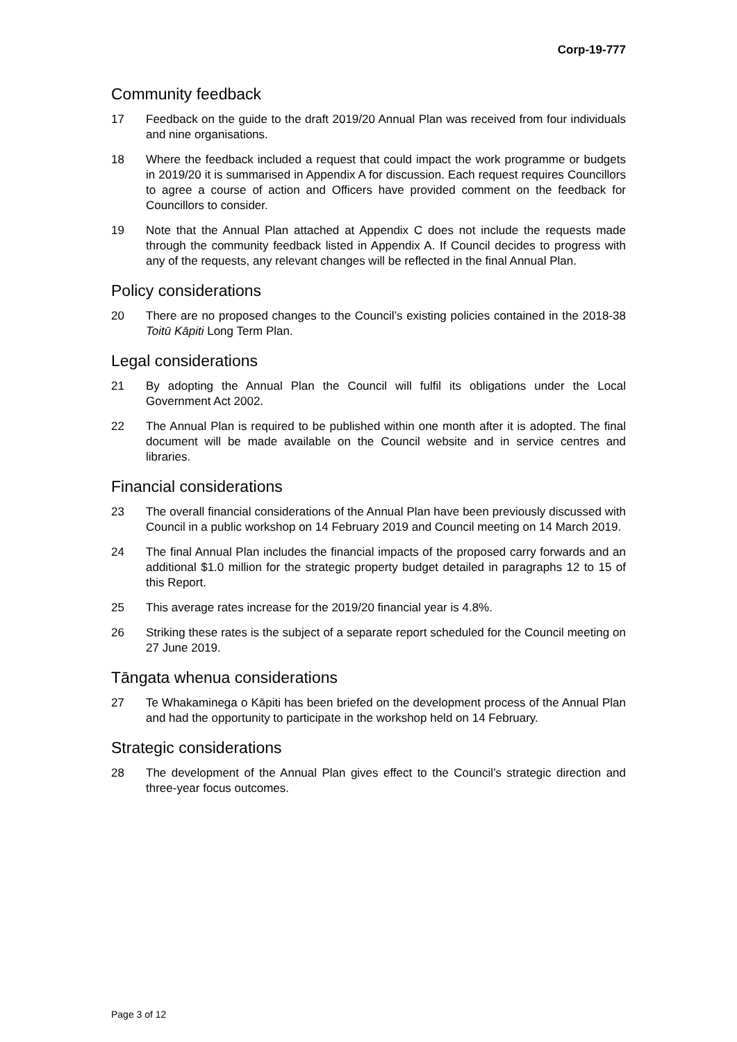Corp-19-777
Community feedback
17 Feedback on the guide to the draft 2019/20 Annual Plan was received from four individuals and nine organisations.
18 Where the feedback included a request that could impact the work programme or budgets in 2019/20 it is summarised in Appendix A for discussion. Each request requires Councillors to agree a course of action and Officers have provided comment on the feedback for Councillors to consider.
19 Note that the Annual Plan attached at Appendix C does not include the requests made through the community feedback listed in Appendix A. If Council decides to progress with any of the requests, any relevant changes will be reflected in the final Annual Plan.
Policy considerations
20 There are no proposed changes to the Council’s existing policies contained in the 2018-38 Toitū Kāpiti Long Term Plan.
Legal considerations
21 By adopting the Annual Plan the Council will fulfil its obligations under the Local Government Act 2002.
22 The Annual Plan is required to be published within one month after it is adopted. The final document will be made available on the Council website and in service centres and libraries.
Financial considerations
23 The overall financial considerations of the Annual Plan have been previously discussed with Council in a public workshop on 14 February 2019 and Council meeting on 14 March 2019.
24 The final Annual Plan includes the financial impacts of the proposed carry forwards and an additional $1.0 million for the strategic property budget detailed in paragraphs 12 to 15 of this Report.
25 This average rates increase for the 2019/20 financial year is 4.8%.
26 Striking these rates is the subject of a separate report scheduled for the Council meeting on 27 June 2019.
Tāngata whenua considerations
27 Te Whakaminega o Kāpiti has been briefed on the development process of the Annual Plan and had the opportunity to participate in the workshop held on 14 February.
Strategic considerations
28 The development of the Annual Plan gives effect to the Council’s strategic direction and three-year focus outcomes.
Page 3 of 12